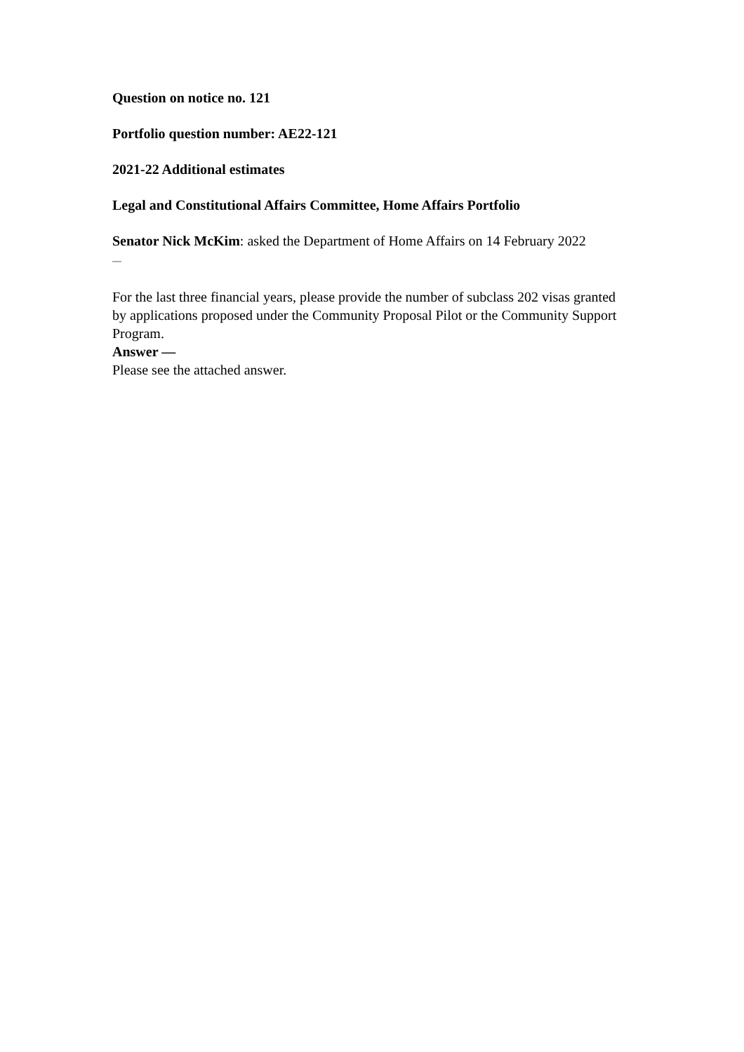Question on notice no. 121
Portfolio question number: AE22-121
2021-22 Additional estimates
Legal and Constitutional Affairs Committee, Home Affairs Portfolio
Senator Nick McKim: asked the Department of Home Affairs on 14 February 2022
—
For the last three financial years, please provide the number of subclass 202 visas granted by applications proposed under the Community Proposal Pilot or the Community Support Program.
Answer —
Please see the attached answer.